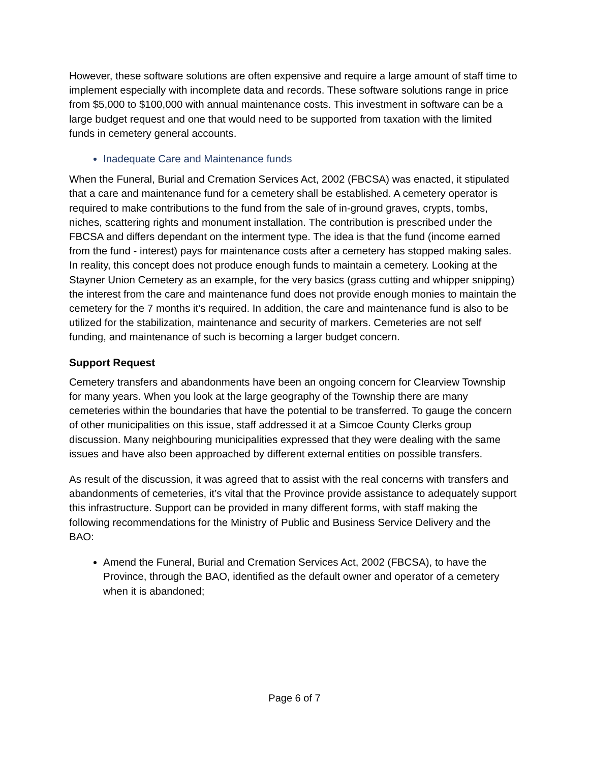However, these software solutions are often expensive and require a large amount of staff time to implement especially with incomplete data and records. These software solutions range in price from $5,000 to $100,000 with annual maintenance costs. This investment in software can be a large budget request and one that would need to be supported from taxation with the limited funds in cemetery general accounts.
Inadequate Care and Maintenance funds
When the Funeral, Burial and Cremation Services Act, 2002 (FBCSA) was enacted, it stipulated that a care and maintenance fund for a cemetery shall be established. A cemetery operator is required to make contributions to the fund from the sale of in-ground graves, crypts, tombs, niches, scattering rights and monument installation. The contribution is prescribed under the FBCSA and differs dependant on the interment type. The idea is that the fund (income earned from the fund - interest) pays for maintenance costs after a cemetery has stopped making sales. In reality, this concept does not produce enough funds to maintain a cemetery. Looking at the Stayner Union Cemetery as an example, for the very basics (grass cutting and whipper snipping) the interest from the care and maintenance fund does not provide enough monies to maintain the cemetery for the 7 months it’s required. In addition, the care and maintenance fund is also to be utilized for the stabilization, maintenance and security of markers. Cemeteries are not self funding, and maintenance of such is becoming a larger budget concern.
Support Request
Cemetery transfers and abandonments have been an ongoing concern for Clearview Township for many years. When you look at the large geography of the Township there are many cemeteries within the boundaries that have the potential to be transferred. To gauge the concern of other municipalities on this issue, staff addressed it at a Simcoe County Clerks group discussion. Many neighbouring municipalities expressed that they were dealing with the same issues and have also been approached by different external entities on possible transfers.
As result of the discussion, it was agreed that to assist with the real concerns with transfers and abandonments of cemeteries, it’s vital that the Province provide assistance to adequately support this infrastructure. Support can be provided in many different forms, with staff making the following recommendations for the Ministry of Public and Business Service Delivery and the BAO:
Amend the Funeral, Burial and Cremation Services Act, 2002 (FBCSA), to have the Province, through the BAO, identified as the default owner and operator of a cemetery when it is abandoned;
Page 6 of 7